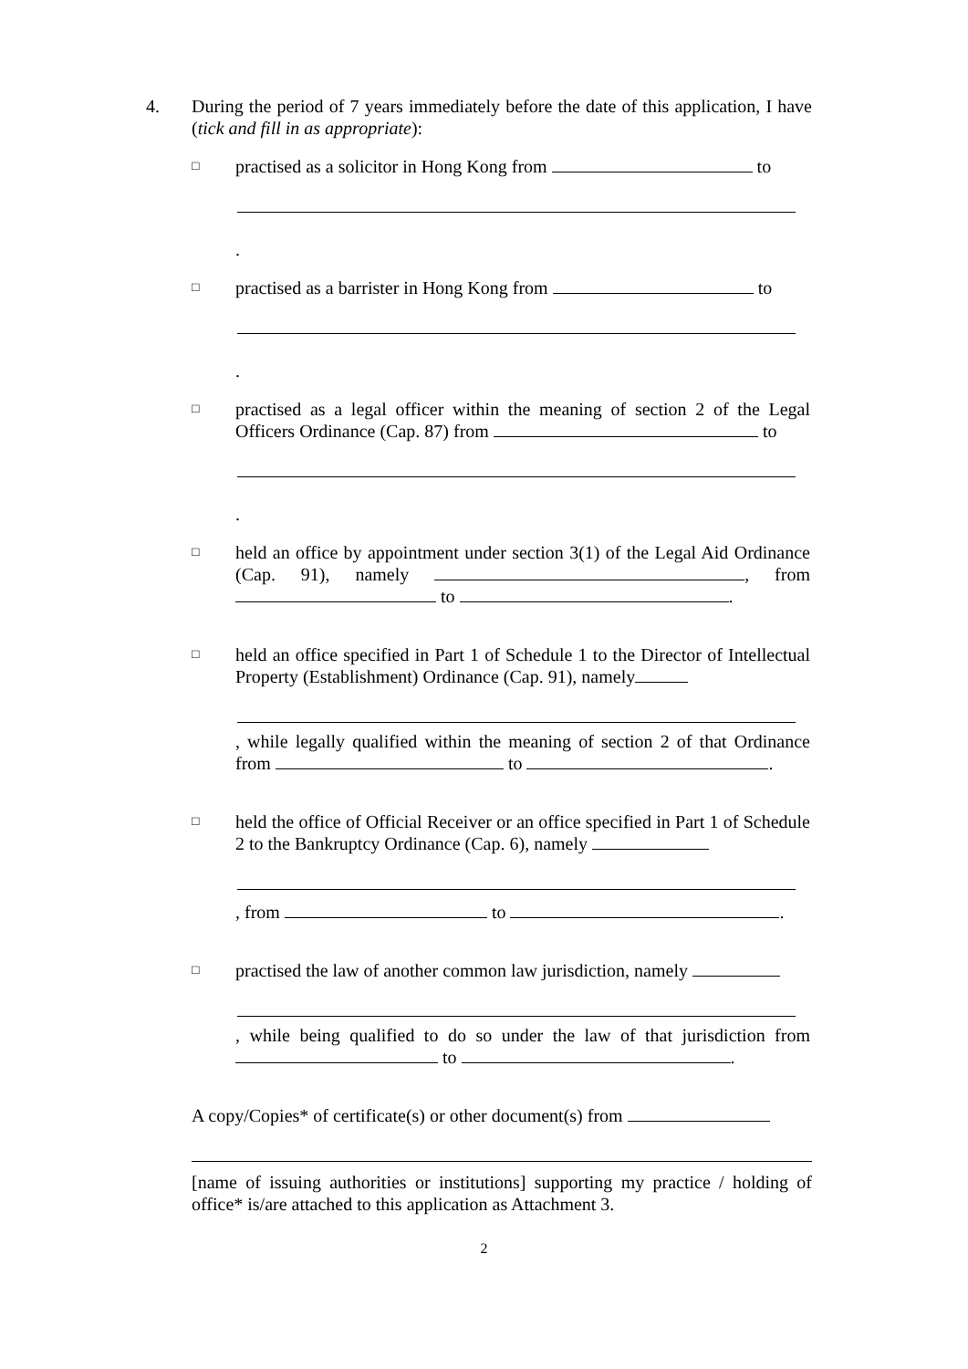4.
During the period of 7 years immediately before the date of this application, I have (tick and fill in as appropriate):
□
practised as a solicitor in Hong Kong from to .
□
practised as a barrister in Hong Kong from to .
□
practised as a legal officer within the meaning of section 2 of the Legal Officers Ordinance (Cap. 87) from to .
□
held an office by appointment under section 3(1) of the Legal Aid Ordinance (Cap. 91), namely , from to .
□
held an office specified in Part 1 of Schedule 1 to the Director of Intellectual Property (Establishment) Ordinance (Cap. 91), namely , while legally qualified within the meaning of section 2 of that Ordinance from to .
□
held the office of Official Receiver or an office specified in Part 1 of Schedule 2 to the Bankruptcy Ordinance (Cap. 6), namely , from to .
□
practised the law of another common law jurisdiction, namely , while being qualified to do so under the law of that jurisdiction from to .
A copy/Copies* of certificate(s) or other document(s) from [name of issuing authorities or institutions] supporting my practice / holding of office* is/are attached to this application as Attachment 3.
2